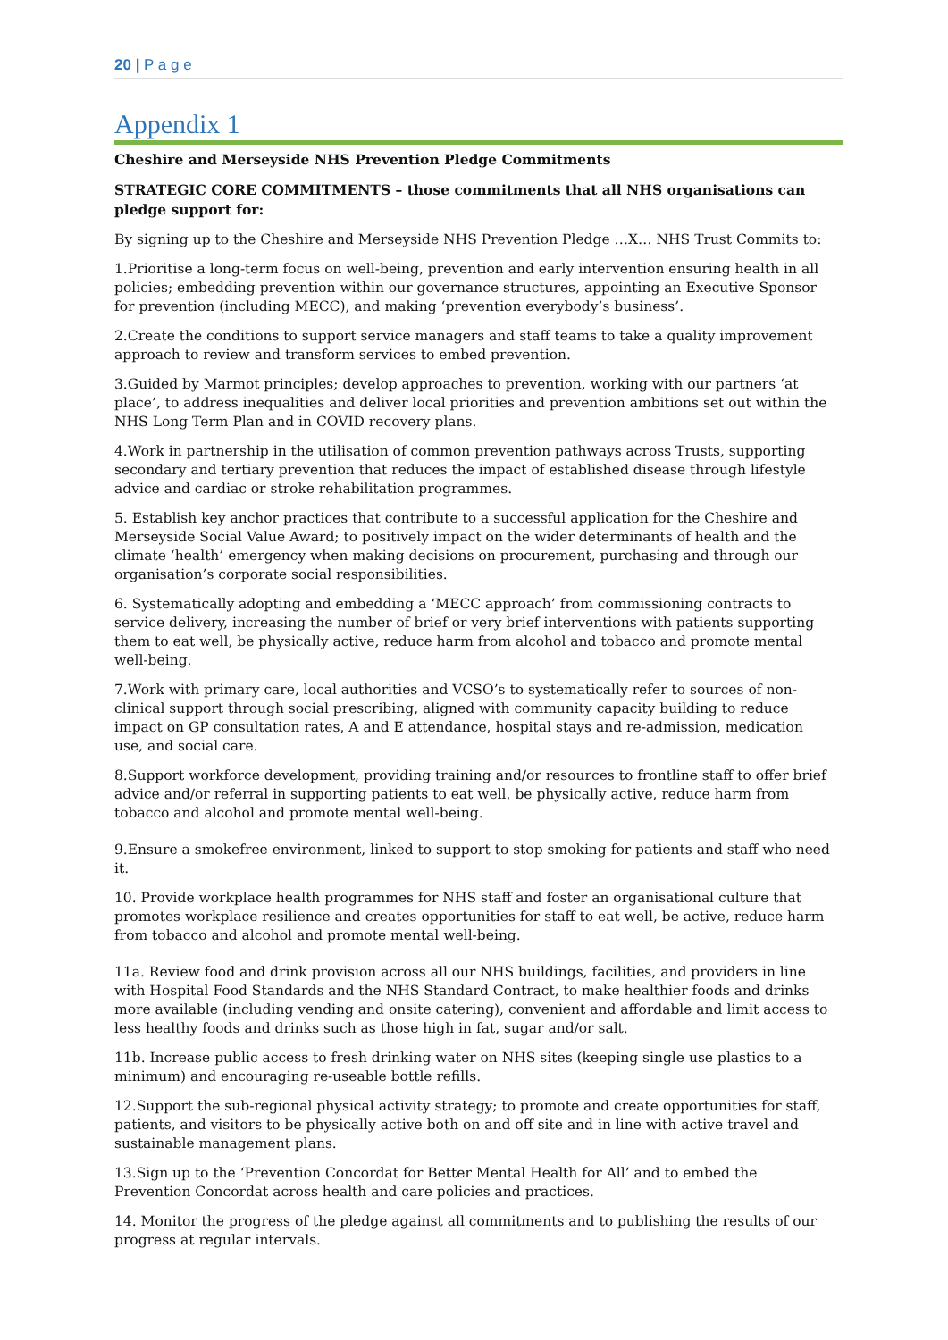20 | P a g e
Appendix 1
Cheshire and Merseyside NHS Prevention Pledge Commitments
STRATEGIC CORE COMMITMENTS – those commitments that all NHS organisations can pledge support for:
By signing up to the Cheshire and Merseyside NHS Prevention Pledge …X… NHS Trust Commits to:
1.Prioritise a long-term focus on well-being, prevention and early intervention ensuring health in all policies; embedding prevention within our governance structures, appointing an Executive Sponsor for prevention (including MECC), and making ‘prevention everybody’s business’.
2.Create the conditions to support service managers and staff teams to take a quality improvement approach to review and transform services to embed prevention.
3.Guided by Marmot principles; develop approaches to prevention, working with our partners ‘at place’, to address inequalities and deliver local priorities and prevention ambitions set out within the NHS Long Term Plan and in COVID recovery plans.
4.Work in partnership in the utilisation of common prevention pathways across Trusts, supporting secondary and tertiary prevention that reduces the impact of established disease through lifestyle advice and cardiac or stroke rehabilitation programmes.
5. Establish key anchor practices that contribute to a successful application for the Cheshire and Merseyside Social Value Award; to positively impact on the wider determinants of health and the climate ‘health’ emergency when making decisions on procurement, purchasing and through our organisation’s corporate social responsibilities.
6. Systematically adopting and embedding a ‘MECC approach’ from commissioning contracts to service delivery, increasing the number of brief or very brief interventions with patients supporting them to eat well, be physically active, reduce harm from alcohol and tobacco and promote mental well-being.
7.Work with primary care, local authorities and VCSO’s to systematically refer to sources of non-clinical support through social prescribing, aligned with community capacity building to reduce impact on GP consultation rates, A and E attendance, hospital stays and re-admission, medication use, and social care.
8.Support workforce development, providing training and/or resources to frontline staff to offer brief advice and/or referral in supporting patients to eat well, be physically active, reduce harm from tobacco and alcohol and promote mental well-being.
9.Ensure a smokefree environment, linked to support to stop smoking for patients and staff who need it.
10. Provide workplace health programmes for NHS staff and foster an organisational culture that promotes workplace resilience and creates opportunities for staff to eat well, be active, reduce harm from tobacco and alcohol and promote mental well-being.
11a. Review food and drink provision across all our NHS buildings, facilities, and providers in line with Hospital Food Standards and the NHS Standard Contract, to make healthier foods and drinks more available (including vending and onsite catering), convenient and affordable and limit access to less healthy foods and drinks such as those high in fat, sugar and/or salt.
11b. Increase public access to fresh drinking water on NHS sites (keeping single use plastics to a minimum) and encouraging re-useable bottle refills.
12.Support the sub-regional physical activity strategy; to promote and create opportunities for staff, patients, and visitors to be physically active both on and off site and in line with active travel and sustainable management plans.
13.Sign up to the ‘Prevention Concordat for Better Mental Health for All’ and to embed the Prevention Concordat across health and care policies and practices.
14. Monitor the progress of the pledge against all commitments and to publishing the results of our progress at regular intervals.